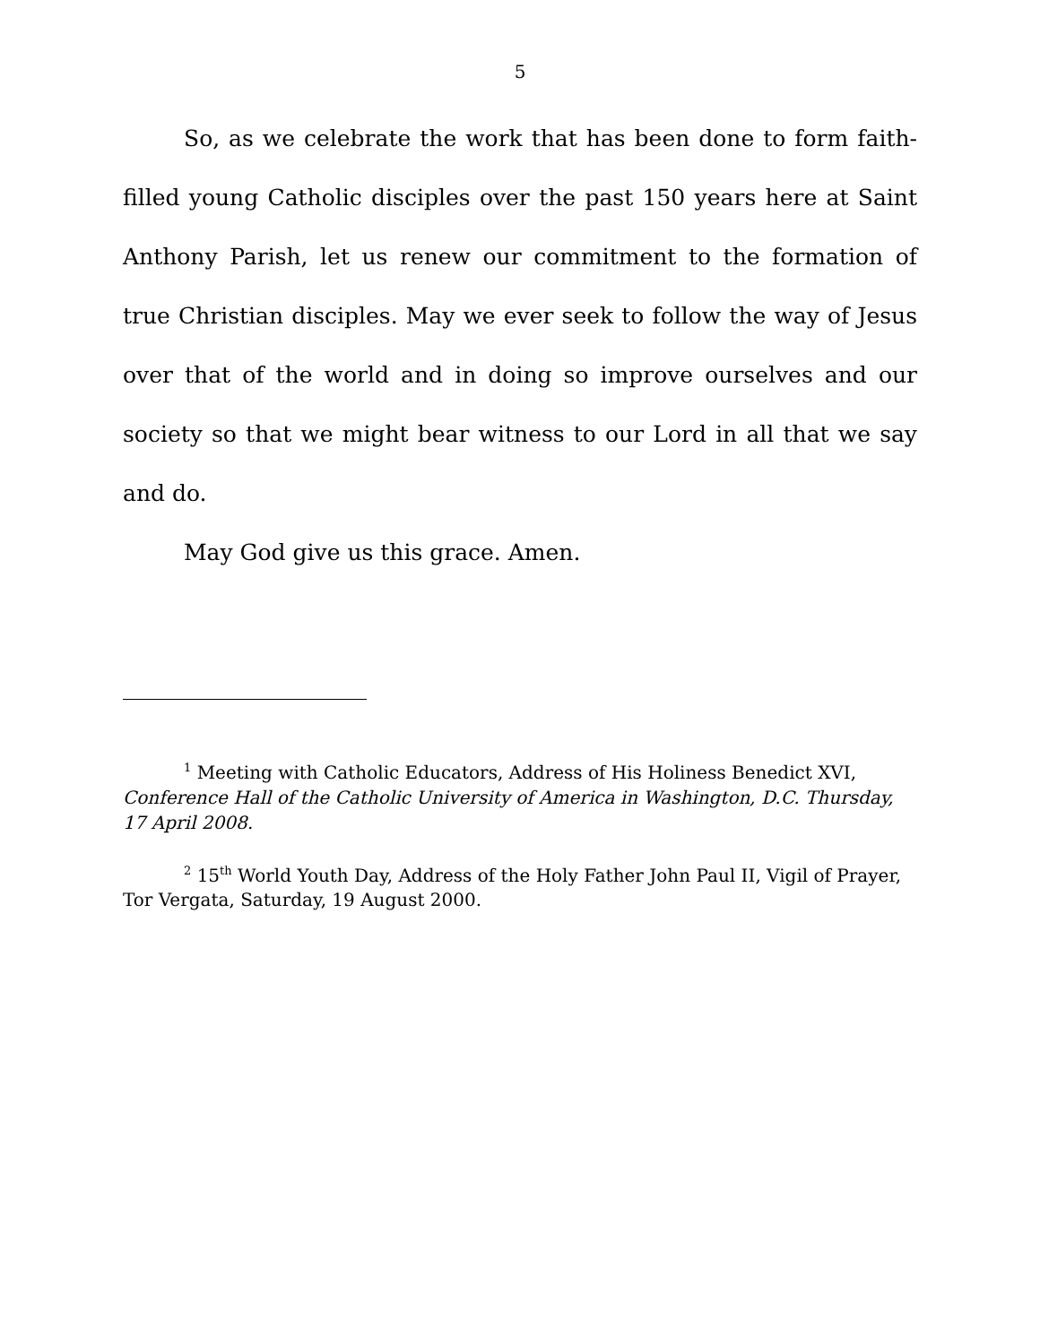5
So, as we celebrate the work that has been done to form faith-filled young Catholic disciples over the past 150 years here at Saint Anthony Parish, let us renew our commitment to the formation of true Christian disciples. May we ever seek to follow the way of Jesus over that of the world and in doing so improve ourselves and our society so that we might bear witness to our Lord in all that we say and do.
May God give us this grace. Amen.
<sup>1</sup> Meeting with Catholic Educators, Address of His Holiness Benedict XVI, Conference Hall of the Catholic University of America in Washington, D.C. Thursday, 17 April 2008.
<sup>2</sup> 15<sup>th</sup> World Youth Day, Address of the Holy Father John Paul II, Vigil of Prayer, Tor Vergata, Saturday, 19 August 2000.